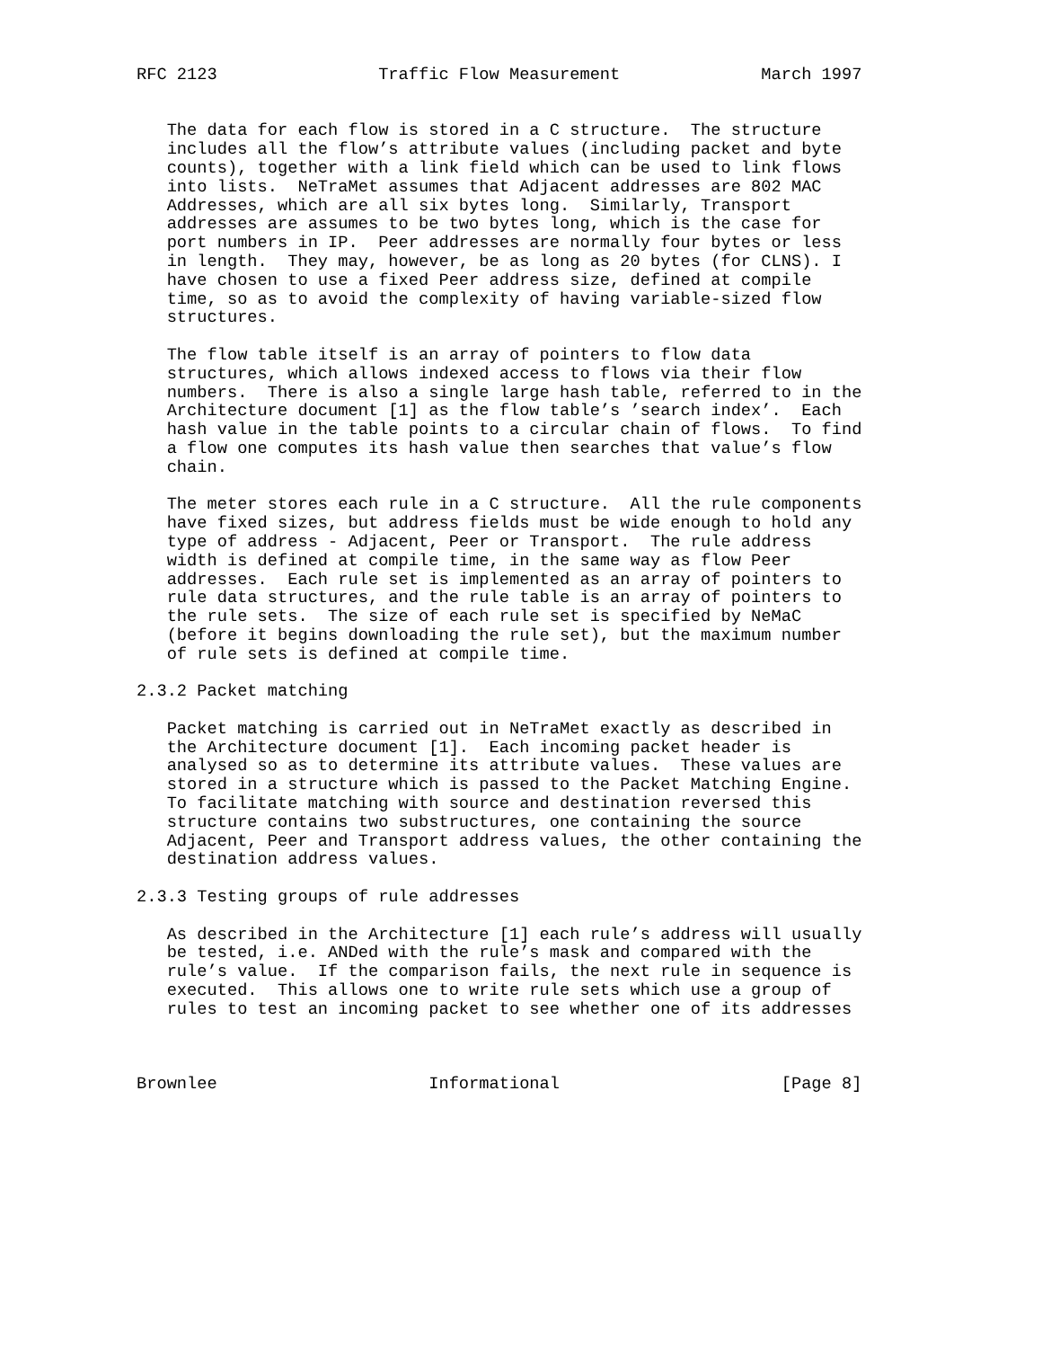RFC 2123                Traffic Flow Measurement              March 1997


   The data for each flow is stored in a C structure.  The structure
   includes all the flow’s attribute values (including packet and byte
   counts), together with a link field which can be used to link flows
   into lists.  NeTraMet assumes that Adjacent addresses are 802 MAC
   Addresses, which are all six bytes long.  Similarly, Transport
   addresses are assumes to be two bytes long, which is the case for
   port numbers in IP.  Peer addresses are normally four bytes or less
   in length.  They may, however, be as long as 20 bytes (for CLNS). I
   have chosen to use a fixed Peer address size, defined at compile
   time, so as to avoid the complexity of having variable-sized flow
   structures.

   The flow table itself is an array of pointers to flow data
   structures, which allows indexed access to flows via their flow
   numbers.  There is also a single large hash table, referred to in the
   Architecture document [1] as the flow table’s ’search index’.  Each
   hash value in the table points to a circular chain of flows.  To find
   a flow one computes its hash value then searches that value’s flow
   chain.

   The meter stores each rule in a C structure.  All the rule components
   have fixed sizes, but address fields must be wide enough to hold any
   type of address - Adjacent, Peer or Transport.  The rule address
   width is defined at compile time, in the same way as flow Peer
   addresses.  Each rule set is implemented as an array of pointers to
   rule data structures, and the rule table is an array of pointers to
   the rule sets.  The size of each rule set is specified by NeMaC
   (before it begins downloading the rule set), but the maximum number
   of rule sets is defined at compile time.

2.3.2 Packet matching

   Packet matching is carried out in NeTraMet exactly as described in
   the Architecture document [1].  Each incoming packet header is
   analysed so as to determine its attribute values.  These values are
   stored in a structure which is passed to the Packet Matching Engine.
   To facilitate matching with source and destination reversed this
   structure contains two substructures, one containing the source
   Adjacent, Peer and Transport address values, the other containing the
   destination address values.

2.3.3 Testing groups of rule addresses

   As described in the Architecture [1] each rule’s address will usually
   be tested, i.e. ANDed with the rule’s mask and compared with the
   rule’s value.  If the comparison fails, the next rule in sequence is
   executed.  This allows one to write rule sets which use a group of
   rules to test an incoming packet to see whether one of its addresses



Brownlee                     Informational                      [Page 8]